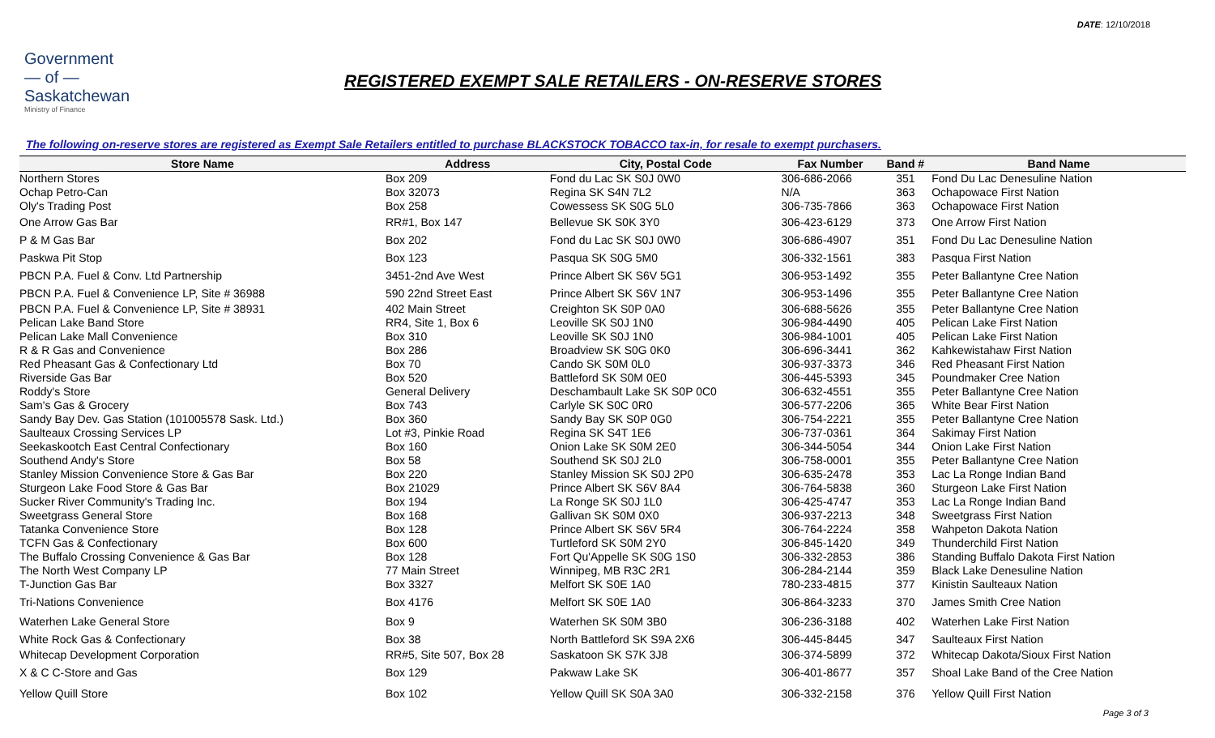DATE: 12/10/2018
Government
— of —
Saskatchewan
Ministry of Finance
REGISTERED EXEMPT SALE RETAILERS - ON-RESERVE STORES
The following on-reserve stores are registered as Exempt Sale Retailers entitled to purchase BLACKSTOCK TOBACCO tax-in, for resale to exempt purchasers.
| Store Name | Address | City, Postal Code | Fax Number | Band # | Band Name |
| --- | --- | --- | --- | --- | --- |
| Northern Stores | Box 209 | Fond du Lac SK S0J 0W0 | 306-686-2066 | 351 | Fond Du Lac Denesuline Nation |
| Ochap Petro-Can | Box 32073 | Regina SK S4N 7L2 | N/A | 363 | Ochapowace First Nation |
| Oly's Trading Post | Box 258 | Cowessess SK S0G 5L0 | 306-735-7866 | 363 | Ochapowace First Nation |
| One Arrow Gas Bar | RR#1, Box 147 | Bellevue SK S0K 3Y0 | 306-423-6129 | 373 | One Arrow First Nation |
| P & M Gas Bar | Box 202 | Fond du Lac SK S0J 0W0 | 306-686-4907 | 351 | Fond Du Lac Denesuline Nation |
| Paskwa Pit Stop | Box 123 | Pasqua SK S0G 5M0 | 306-332-1561 | 383 | Pasqua First Nation |
| PBCN P.A. Fuel & Conv. Ltd Partnership | 3451-2nd Ave West | Prince Albert SK S6V 5G1 | 306-953-1492 | 355 | Peter Ballantyne Cree Nation |
| PBCN P.A. Fuel & Convenience LP, Site # 36988 | 590 22nd Street East | Prince Albert SK S6V 1N7 | 306-953-1496 | 355 | Peter Ballantyne Cree Nation |
| PBCN P.A. Fuel & Convenience LP, Site # 38931 | 402 Main Street | Creighton SK S0P 0A0 | 306-688-5626 | 355 | Peter Ballantyne Cree Nation |
| Pelican Lake Band Store | RR4, Site 1, Box 6 | Leoville SK S0J 1N0 | 306-984-4490 | 405 | Pelican Lake First Nation |
| Pelican Lake Mall Convenience | Box 310 | Leoville SK S0J 1N0 | 306-984-1001 | 405 | Pelican Lake First Nation |
| R & R Gas and Convenience | Box 286 | Broadview SK S0G 0K0 | 306-696-3441 | 362 | Kahkewistahaw First Nation |
| Red Pheasant Gas & Confectionary Ltd | Box 70 | Cando SK S0M 0L0 | 306-937-3373 | 346 | Red Pheasant First Nation |
| Riverside Gas Bar | Box 520 | Battleford SK S0M 0E0 | 306-445-5393 | 345 | Poundmaker Cree Nation |
| Roddy's Store | General Delivery | Deschambault Lake SK S0P 0C0 | 306-632-4551 | 355 | Peter Ballantyne Cree Nation |
| Sam's Gas & Grocery | Box 743 | Carlyle SK S0C 0R0 | 306-577-2206 | 365 | White Bear First Nation |
| Sandy Bay Dev. Gas Station (101005578 Sask. Ltd.) | Box 360 | Sandy Bay SK S0P 0G0 | 306-754-2221 | 355 | Peter Ballantyne Cree Nation |
| Saulteaux Crossing Services LP | Lot #3, Pinkie Road | Regina SK S4T 1E6 | 306-737-0361 | 364 | Sakimay First Nation |
| Seekaskootch East Central Confectionary | Box 160 | Onion Lake SK S0M 2E0 | 306-344-5054 | 344 | Onion Lake First Nation |
| Southend Andy's Store | Box 58 | Southend SK S0J 2L0 | 306-758-0001 | 355 | Peter Ballantyne Cree Nation |
| Stanley Mission Convenience Store & Gas Bar | Box 220 | Stanley Mission SK S0J 2P0 | 306-635-2478 | 353 | Lac La Ronge Indian Band |
| Sturgeon Lake Food Store & Gas Bar | Box 21029 | Prince Albert SK S6V 8A4 | 306-764-5838 | 360 | Sturgeon Lake First Nation |
| Sucker River Community's Trading Inc. | Box 194 | La Ronge SK S0J 1L0 | 306-425-4747 | 353 | Lac La Ronge Indian Band |
| Sweetgrass General Store | Box 168 | Gallivan SK S0M 0X0 | 306-937-2213 | 348 | Sweetgrass First Nation |
| Tatanka Convenience Store | Box 128 | Prince Albert SK S6V 5R4 | 306-764-2224 | 358 | Wahpeton Dakota Nation |
| TCFN Gas & Confectionary | Box 600 | Turtleford SK S0M 2Y0 | 306-845-1420 | 349 | Thunderchild First Nation |
| The Buffalo Crossing Convenience & Gas Bar | Box 128 | Fort Qu'Appelle SK S0G 1S0 | 306-332-2853 | 386 | Standing Buffalo Dakota First Nation |
| The North West Company LP | 77 Main Street | Winnipeg, MB R3C 2R1 | 306-284-2144 | 359 | Black Lake Denesuline Nation |
| T-Junction Gas Bar | Box 3327 | Melfort SK S0E 1A0 | 780-233-4815 | 377 | Kinistin Saulteaux Nation |
| Tri-Nations Convenience | Box 4176 | Melfort SK S0E 1A0 | 306-864-3233 | 370 | James Smith Cree Nation |
| Waterhen Lake General Store | Box 9 | Waterhen SK S0M 3B0 | 306-236-3188 | 402 | Waterhen Lake First Nation |
| White Rock Gas & Confectionary | Box 38 | North Battleford SK S9A 2X6 | 306-445-8445 | 347 | Saulteaux First Nation |
| Whitecap Development Corporation | RR#5, Site 507, Box 28 | Saskatoon SK S7K 3J8 | 306-374-5899 | 372 | Whitecap Dakota/Sioux First Nation |
| X & C C-Store and Gas | Box 129 | Pakwaw Lake SK | 306-401-8677 | 357 | Shoal Lake Band of the Cree Nation |
| Yellow Quill Store | Box 102 | Yellow Quill SK S0A 3A0 | 306-332-2158 | 376 | Yellow Quill First Nation |
Page 3 of 3